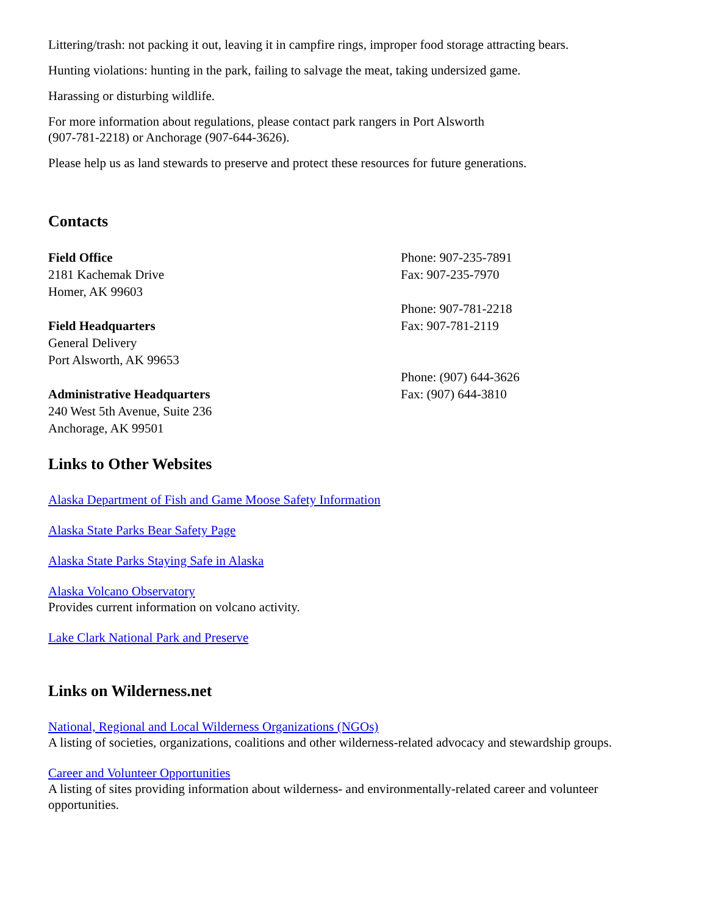Littering/trash: not packing it out, leaving it in campfire rings, improper food storage attracting bears.
Hunting violations: hunting in the park, failing to salvage the meat, taking undersized game.
Harassing or disturbing wildlife.
For more information about regulations, please contact park rangers in Port Alsworth
(907-781-2218) or Anchorage (907-644-3626).
Please help us as land stewards to preserve and protect these resources for future generations.
Contacts
Field Office
2181 Kachemak Drive
Homer, AK 99603
Field Headquarters
General Delivery
Port Alsworth, AK 99653
Administrative Headquarters
240 West 5th Avenue, Suite 236
Anchorage, AK 99501
Phone: 907-235-7891
Fax: 907-235-7970
Phone: 907-781-2218
Fax: 907-781-2119
Phone: (907) 644-3626
Fax: (907) 644-3810
Links to Other Websites
Alaska Department of Fish and Game Moose Safety Information
Alaska State Parks Bear Safety Page
Alaska State Parks Staying Safe in Alaska
Alaska Volcano Observatory
Provides current information on volcano activity.
Lake Clark National Park and Preserve
Links on Wilderness.net
National, Regional and Local Wilderness Organizations (NGOs)
A listing of societies, organizations, coalitions and other wilderness-related advocacy and stewardship groups.
Career and Volunteer Opportunities
A listing of sites providing information about wilderness- and environmentally-related career and volunteer opportunities.